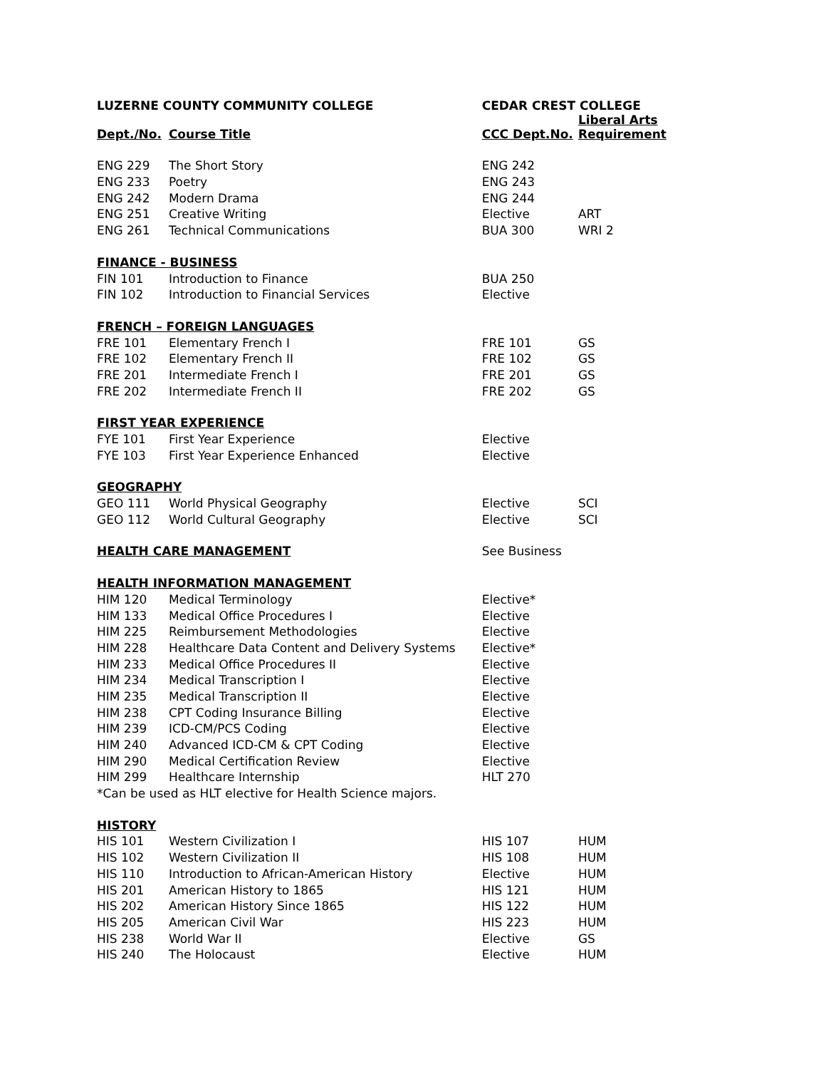| LUZERNE COUNTY COMMUNITY COLLEGE | | CEDAR CREST COLLEGE | |
| --- | --- | --- | --- |
| Dept./No. | Course Title | CCC Dept.No. | Liberal Arts Requirement |
| ENG 229 | The Short Story | ENG 242 | |
| ENG 233 | Poetry | ENG 243 | |
| ENG 242 | Modern Drama | ENG 244 | |
| ENG 251 | Creative Writing | Elective | ART |
| ENG 261 | Technical Communications | BUA 300 | WRI 2 |
| FINANCE - BUSINESS | | | |
| FIN 101 | Introduction to Finance | BUA 250 | |
| FIN 102 | Introduction to Financial Services | Elective | |
| FRENCH – FOREIGN LANGUAGES | | | |
| FRE 101 | Elementary French I | FRE 101 | GS |
| FRE 102 | Elementary French II | FRE 102 | GS |
| FRE 201 | Intermediate French I | FRE 201 | GS |
| FRE 202 | Intermediate French II | FRE 202 | GS |
| FIRST YEAR EXPERIENCE | | | |
| FYE 101 | First Year Experience | Elective | |
| FYE 103 | First Year Experience Enhanced | Elective | |
| GEOGRAPHY | | | |
| GEO 111 | World Physical Geography | Elective | SCI |
| GEO 112 | World Cultural Geography | Elective | SCI |
| HEALTH CARE MANAGEMENT | | See Business | |
| HEALTH INFORMATION MANAGEMENT | | | |
| HIM 120 | Medical Terminology | Elective* | |
| HIM 133 | Medical Office Procedures I | Elective | |
| HIM 225 | Reimbursement Methodologies | Elective | |
| HIM 228 | Healthcare Data Content and Delivery Systems | Elective* | |
| HIM 233 | Medical Office Procedures II | Elective | |
| HIM 234 | Medical Transcription I | Elective | |
| HIM 235 | Medical Transcription II | Elective | |
| HIM 238 | CPT Coding Insurance Billing | Elective | |
| HIM 239 | ICD-CM/PCS Coding | Elective | |
| HIM 240 | Advanced ICD-CM & CPT Coding | Elective | |
| HIM 290 | Medical Certification Review | Elective | |
| HIM 299 | Healthcare Internship | HLT 270 | |
| *Can be used as HLT elective for Health Science majors. | | | |
| HISTORY | | | |
| HIS 101 | Western Civilization I | HIS 107 | HUM |
| HIS 102 | Western Civilization II | HIS 108 | HUM |
| HIS 110 | Introduction to African-American History | Elective | HUM |
| HIS 201 | American History to 1865 | HIS 121 | HUM |
| HIS 202 | American History Since 1865 | HIS 122 | HUM |
| HIS 205 | American Civil War | HIS 223 | HUM |
| HIS 238 | World War II | Elective | GS |
| HIS 240 | The Holocaust | Elective | HUM |